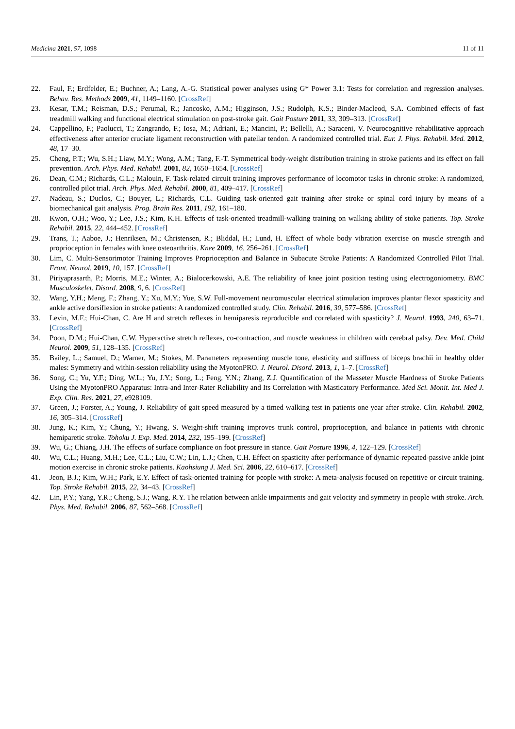Medicina 2021, 57, 1098 11 of 11
22. Faul, F.; Erdfelder, E.; Buchner, A.; Lang, A.-G. Statistical power analyses using G* Power 3.1: Tests for correlation and regression analyses. Behav. Res. Methods 2009, 41, 1149–1160. [CrossRef]
23. Kesar, T.M.; Reisman, D.S.; Perumal, R.; Jancosko, A.M.; Higginson, J.S.; Rudolph, K.S.; Binder-Macleod, S.A. Combined effects of fast treadmill walking and functional electrical stimulation on post-stroke gait. Gait Posture 2011, 33, 309–313. [CrossRef]
24. Cappellino, F.; Paolucci, T.; Zangrando, F.; Iosa, M.; Adriani, E.; Mancini, P.; Bellelli, A.; Saraceni, V. Neurocognitive rehabilitative approach effectiveness after anterior cruciate ligament reconstruction with patellar tendon. A randomized controlled trial. Eur. J. Phys. Rehabil. Med. 2012, 48, 17–30.
25. Cheng, P.T.; Wu, S.H.; Liaw, M.Y.; Wong, A.M.; Tang, F.-T. Symmetrical body-weight distribution training in stroke patients and its effect on fall prevention. Arch. Phys. Med. Rehabil. 2001, 82, 1650–1654. [CrossRef]
26. Dean, C.M.; Richards, C.L.; Malouin, F. Task-related circuit training improves performance of locomotor tasks in chronic stroke: A randomized, controlled pilot trial. Arch. Phys. Med. Rehabil. 2000, 81, 409–417. [CrossRef]
27. Nadeau, S.; Duclos, C.; Bouyer, L.; Richards, C.L. Guiding task-oriented gait training after stroke or spinal cord injury by means of a biomechanical gait analysis. Prog. Brain Res. 2011, 192, 161–180.
28. Kwon, O.H.; Woo, Y.; Lee, J.S.; Kim, K.H. Effects of task-oriented treadmill-walking training on walking ability of stoke patients. Top. Stroke Rehabil. 2015, 22, 444–452. [CrossRef]
29. Trans, T.; Aaboe, J.; Henriksen, M.; Christensen, R.; Bliddal, H.; Lund, H. Effect of whole body vibration exercise on muscle strength and proprioception in females with knee osteoarthritis. Knee 2009, 16, 256–261. [CrossRef]
30. Lim, C. Multi-Sensorimotor Training Improves Proprioception and Balance in Subacute Stroke Patients: A Randomized Controlled Pilot Trial. Front. Neurol. 2019, 10, 157. [CrossRef]
31. Piriyaprasarth, P.; Morris, M.E.; Winter, A.; Bialocerkowski, A.E. The reliability of knee joint position testing using electrogoniometry. BMC Musculoskelet. Disord. 2008, 9, 6. [CrossRef]
32. Wang, Y.H.; Meng, F.; Zhang, Y.; Xu, M.Y.; Yue, S.W. Full-movement neuromuscular electrical stimulation improves plantar flexor spasticity and ankle active dorsiflexion in stroke patients: A randomized controlled study. Clin. Rehabil. 2016, 30, 577–586. [CrossRef]
33. Levin, M.F.; Hui-Chan, C. Are H and stretch reflexes in hemiparesis reproducible and correlated with spasticity? J. Neurol. 1993, 240, 63–71. [CrossRef]
34. Poon, D.M.; Hui-Chan, C.W. Hyperactive stretch reflexes, co-contraction, and muscle weakness in children with cerebral palsy. Dev. Med. Child Neurol. 2009, 51, 128–135. [CrossRef]
35. Bailey, L.; Samuel, D.; Warner, M.; Stokes, M. Parameters representing muscle tone, elasticity and stiffness of biceps brachii in healthy older males: Symmetry and within-session reliability using the MyotonPRO. J. Neurol. Disord. 2013, 1, 1–7. [CrossRef]
36. Song, C.; Yu, Y.F.; Ding, W.L.; Yu, J.Y.; Song, L.; Feng, Y.N.; Zhang, Z.J. Quantification of the Masseter Muscle Hardness of Stroke Patients Using the MyotonPRO Apparatus: Intra-and Inter-Rater Reliability and Its Correlation with Masticatory Performance. Med Sci. Monit. Int. Med J. Exp. Clin. Res. 2021, 27, e928109.
37. Green, J.; Forster, A.; Young, J. Reliability of gait speed measured by a timed walking test in patients one year after stroke. Clin. Rehabil. 2002, 16, 305–314. [CrossRef]
38. Jung, K.; Kim, Y.; Chung, Y.; Hwang, S. Weight-shift training improves trunk control, proprioception, and balance in patients with chronic hemiparetic stroke. Tohoku J. Exp. Med. 2014, 232, 195–199. [CrossRef]
39. Wu, G.; Chiang, J.H. The effects of surface compliance on foot pressure in stance. Gait Posture 1996, 4, 122–129. [CrossRef]
40. Wu, C.L.; Huang, M.H.; Lee, C.L.; Liu, C.W.; Lin, L.J.; Chen, C.H. Effect on spasticity after performance of dynamic-repeated-passive ankle joint motion exercise in chronic stroke patients. Kaohsiung J. Med. Sci. 2006, 22, 610–617. [CrossRef]
41. Jeon, B.J.; Kim, W.H.; Park, E.Y. Effect of task-oriented training for people with stroke: A meta-analysis focused on repetitive or circuit training. Top. Stroke Rehabil. 2015, 22, 34–43. [CrossRef]
42. Lin, P.Y.; Yang, Y.R.; Cheng, S.J.; Wang, R.Y. The relation between ankle impairments and gait velocity and symmetry in people with stroke. Arch. Phys. Med. Rehabil. 2006, 87, 562–568. [CrossRef]